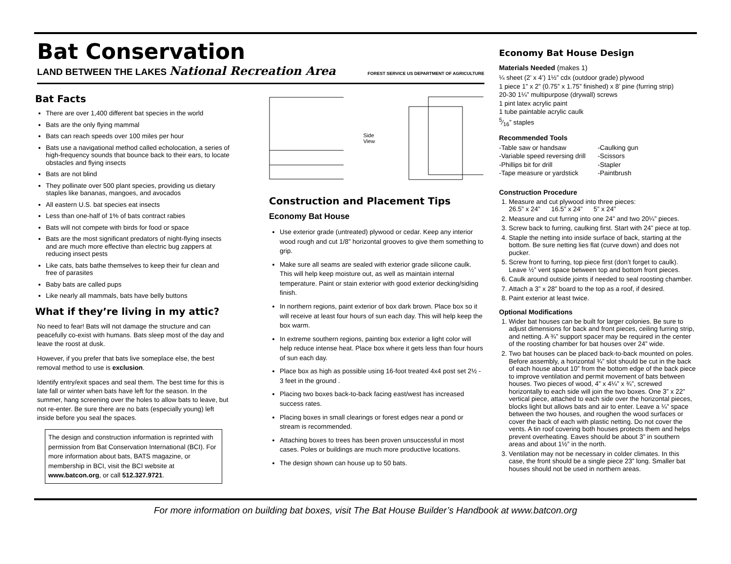Bat Conservation
LAND BETWEEN THE LAKES National Recreation Area FOREST SERVICE US DEPARTMENT OF AGRICULTURE
Bat Facts
There are over 1,400 different bat species in the world
Bats are the only flying mammal
Bats can reach speeds over 100 miles per hour
Bats use a navigational method called echolocation, a series of high-frequency sounds that bounce back to their ears, to locate obstacles and flying insects
Bats are not blind
They pollinate over 500 plant species, providing us dietary staples like bananas, mangoes, and avocados
All eastern U.S. bat species eat insects
Less than one-half of 1% of bats contract rabies
Bats will not compete with birds for food or space
Bats are the most significant predators of night-flying insects and are much more effective than electric bug zappers at reducing insect pests
Like cats, bats bathe themselves to keep their fur clean and free of parasites
Baby bats are called pups
Like nearly all mammals, bats have belly buttons
What if they’re living in my attic?
No need to fear! Bats will not damage the structure and can peacefully co-exist with humans. Bats sleep most of the day and leave the roost at dusk.
However, if you prefer that bats live someplace else, the best removal method to use is exclusion.
Identify entry/exit spaces and seal them. The best time for this is late fall or winter when bats have left for the season. In the summer, hang screening over the holes to allow bats to leave, but not re-enter. Be sure there are no bats (especially young) left inside before you seal the spaces.
The design and construction information is reprinted with permission from Bat Conservation International (BCI). For more information about bats, BATS magazine, or membership in BCI, visit the BCI website at www.batcon.org, or call 512.327.9721.
Side View
Construction and Placement Tips
Economy Bat House
Use exterior grade (untreated) plywood or cedar. Keep any interior wood rough and cut 1/8” horizontal grooves to give them something to grip.
Make sure all seams are sealed with exterior grade silicone caulk. This will help keep moisture out, as well as maintain internal temperature. Paint or stain exterior with good exterior decking/siding finish.
In northern regions, paint exterior of box dark brown. Place box so it will receive at least four hours of sun each day. This will help keep the box warm.
In extreme southern regions, painting box exterior a light color will help reduce intense heat. Place box where it gets less than four hours of sun each day.
Place box as high as possible using 16-foot treated 4x4 post set 2½ - 3 feet in the ground .
Placing two boxes back-to-back facing east/west has increased success rates.
Placing boxes in small clearings or forest edges near a pond or stream is recommended.
Attaching boxes to trees has been proven unsuccessful in most cases. Poles or buildings are much more productive locations.
The design shown can house up to 50 bats.
Economy Bat House Design
Materials Needed (makes 1)
¼ sheet (2’ x 4’) 1½” cdx (outdoor grade) plywood
1 piece 1” x 2” (0.75” x 1.75” finished) x 8’ pine (furring strip)
20-30 1¼” multipurpose (drywall) screws
1 pint latex acrylic paint
1 tube paintable acrylic caulk
5⁄16” staples
Recommended Tools
-Table saw or handsaw
-Variable speed reversing drill
-Phillips bit for drill
-Tape measure or yardstick
-Caulking gun
-Scissors
-Stapler
-Paintbrush
Construction Procedure
1. Measure and cut plywood into three pieces:
26.5” x 24” 16.5” x 24” 5” x 24”
2. Measure and cut furring into one 24” and two 20¼” pieces.
3. Screw back to furring, caulking first. Start with 24” piece at top.
4. Staple the netting into inside surface of back, starting at the bottom. Be sure netting lies flat (curve down) and does not pucker.
5. Screw front to furring, top piece first (don’t forget to caulk). Leave ½” vent space between top and bottom front pieces.
6. Caulk around outside joints if needed to seal roosting chamber.
7. Attach a 3” x 28” board to the top as a roof, if desired.
8. Paint exterior at least twice.
Optional Modifications
1. Wider bat houses can be built for larger colonies. Be sure to adjust dimensions for back and front pieces, ceiling furring strip, and netting. A ¾” support spacer may be required in the center of the roosting chamber for bat houses over 24” wide.
2. Two bat houses can be placed back-to-back mounted on poles. Before assembly, a horizontal ¾” slot should be cut in the back of each house about 10” from the bottom edge of the back piece to improve ventilation and permit movement of bats between houses. Two pieces of wood, 4” x 4¼” x ¾”, screwed horizontally to each side will join the two boxes. One 3” x 22” vertical piece, attached to each side over the horizontal pieces, blocks light but allows bats and air to enter. Leave a ¼” space between the two houses, and roughen the wood surfaces or cover the back of each with plastic netting. Do not cover the vents. A tin roof covering both houses protects them and helps prevent overheating. Eaves should be about 3” in southern areas and about 1½” in the north.
3. Ventilation may not be necessary in colder climates. In this case, the front should be a single piece 23” long. Smaller bat houses should not be used in northern areas.
For more information on building bat boxes, visit The Bat House Builder’s Handbook at www.batcon.org